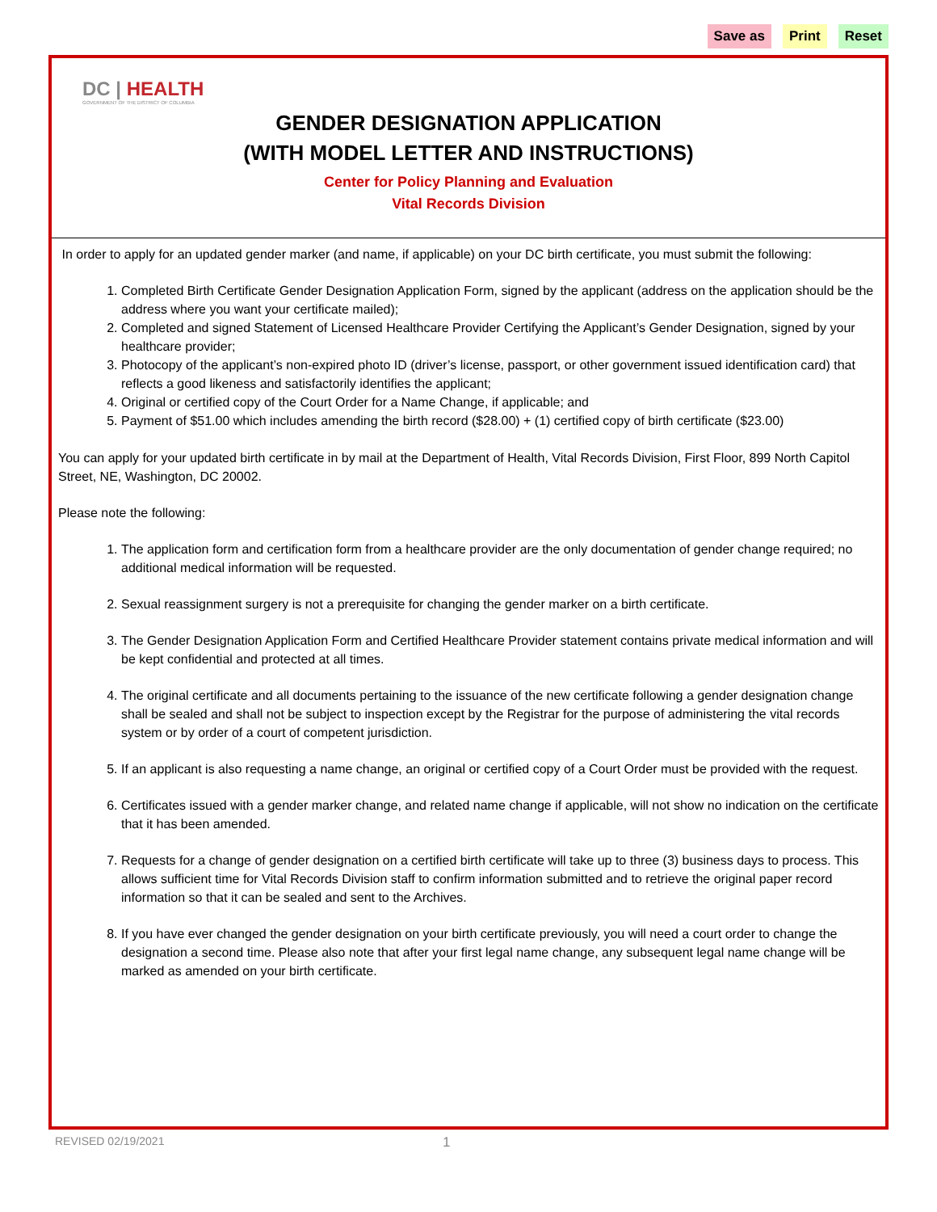Save as Print Reset
DC | HEALTH
GOVERNMENT OF THE DISTRICT OF COLUMBIA
GENDER DESIGNATION APPLICATION
(WITH MODEL LETTER AND INSTRUCTIONS)
Center for Policy Planning and Evaluation
Vital Records Division
In order to apply for an updated gender marker (and name, if applicable) on your DC birth certificate, you must submit the following:
1. Completed Birth Certificate Gender Designation Application Form, signed by the applicant (address on the application should be the address where you want your certificate mailed);
2. Completed and signed Statement of Licensed Healthcare Provider Certifying the Applicant’s Gender Designation, signed by your healthcare provider;
3. Photocopy of the applicant’s non-expired photo ID (driver’s license, passport, or other government issued identification card) that reflects a good likeness and satisfactorily identifies the applicant;
4. Original or certified copy of the Court Order for a Name Change, if applicable; and
5. Payment of $51.00 which includes amending the birth record ($28.00) + (1) certified copy of birth certificate ($23.00)
You can apply for your updated birth certificate in by mail at the Department of Health, Vital Records Division, First Floor, 899 North Capitol Street, NE, Washington, DC 20002.
Please note the following:
1. The application form and certification form from a healthcare provider are the only documentation of gender change required; no additional medical information will be requested.
2. Sexual reassignment surgery is not a prerequisite for changing the gender marker on a birth certificate.
3. The Gender Designation Application Form and Certified Healthcare Provider statement contains private medical information and will be kept confidential and protected at all times.
4. The original certificate and all documents pertaining to the issuance of the new certificate following a gender designation change shall be sealed and shall not be subject to inspection except by the Registrar for the purpose of administering the vital records system or by order of a court of competent jurisdiction.
5. If an applicant is also requesting a name change, an original or certified copy of a Court Order must be provided with the request.
6. Certificates issued with a gender marker change, and related name change if applicable, will not show no indication on the certificate that it has been amended.
7. Requests for a change of gender designation on a certified birth certificate will take up to three (3) business days to process. This allows sufficient time for Vital Records Division staff to confirm information submitted and to retrieve the original paper record information so that it can be sealed and sent to the Archives.
8. If you have ever changed the gender designation on your birth certificate previously, you will need a court order to change the designation a second time. Please also note that after your first legal name change, any subsequent legal name change will be marked as amended on your birth certificate.
REVISED 02/19/2021 1